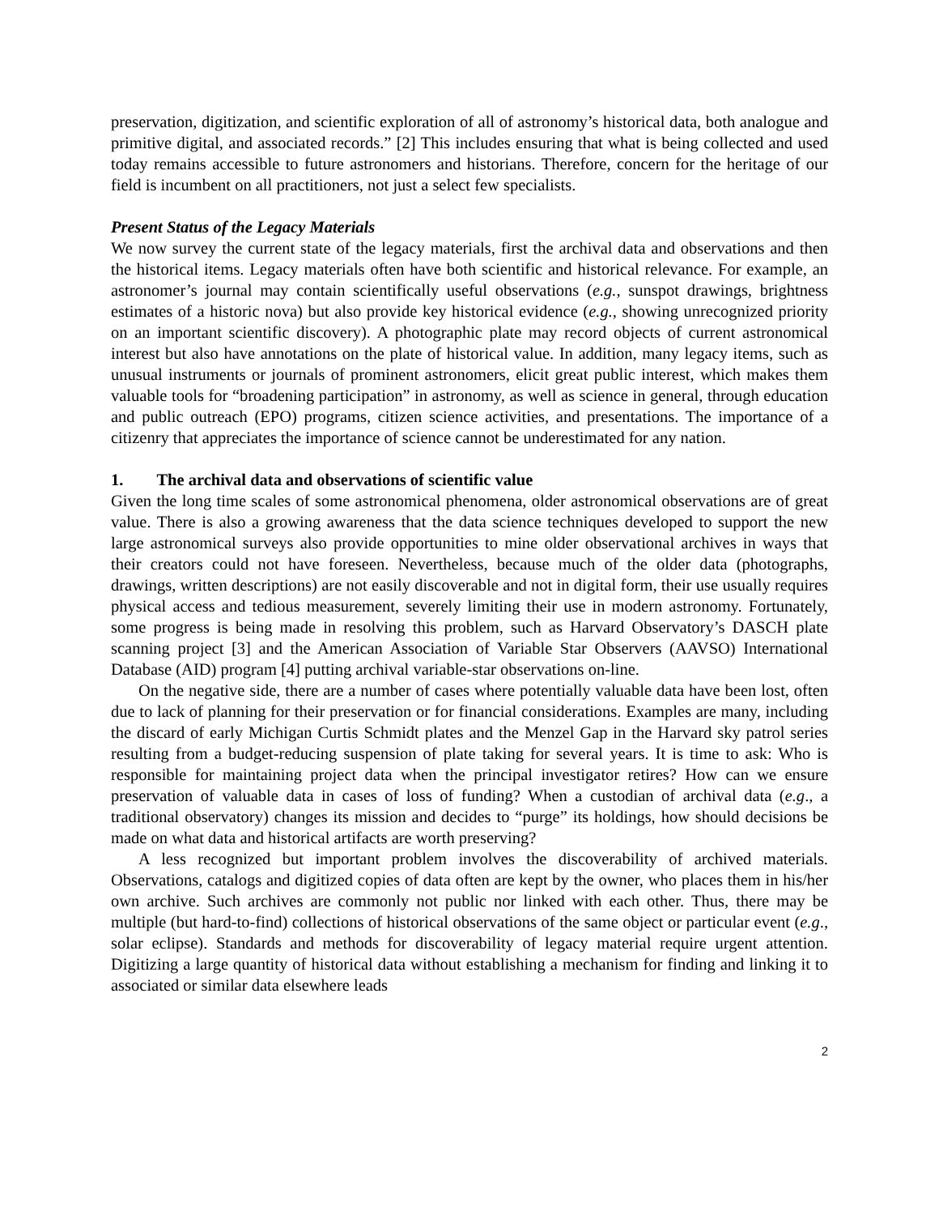preservation, digitization, and scientific exploration of all of astronomy’s historical data, both analogue and primitive digital, and associated records.” [2] This includes ensuring that what is being collected and used today remains accessible to future astronomers and historians. Therefore, concern for the heritage of our field is incumbent on all practitioners, not just a select few specialists.
Present Status of the Legacy Materials
We now survey the current state of the legacy materials, first the archival data and observations and then the historical items. Legacy materials often have both scientific and historical relevance. For example, an astronomer’s journal may contain scientifically useful observations (e.g., sunspot drawings, brightness estimates of a historic nova) but also provide key historical evidence (e.g., showing unrecognized priority on an important scientific discovery). A photographic plate may record objects of current astronomical interest but also have annotations on the plate of historical value. In addition, many legacy items, such as unusual instruments or journals of prominent astronomers, elicit great public interest, which makes them valuable tools for “broadening participation” in astronomy, as well as science in general, through education and public outreach (EPO) programs, citizen science activities, and presentations. The importance of a citizenry that appreciates the importance of science cannot be underestimated for any nation.
1. The archival data and observations of scientific value
Given the long time scales of some astronomical phenomena, older astronomical observations are of great value. There is also a growing awareness that the data science techniques developed to support the new large astronomical surveys also provide opportunities to mine older observational archives in ways that their creators could not have foreseen. Nevertheless, because much of the older data (photographs, drawings, written descriptions) are not easily discoverable and not in digital form, their use usually requires physical access and tedious measurement, severely limiting their use in modern astronomy. Fortunately, some progress is being made in resolving this problem, such as Harvard Observatory’s DASCH plate scanning project [3] and the American Association of Variable Star Observers (AAVSO) International Database (AID) program [4] putting archival variable-star observations on-line.
On the negative side, there are a number of cases where potentially valuable data have been lost, often due to lack of planning for their preservation or for financial considerations. Examples are many, including the discard of early Michigan Curtis Schmidt plates and the Menzel Gap in the Harvard sky patrol series resulting from a budget-reducing suspension of plate taking for several years. It is time to ask: Who is responsible for maintaining project data when the principal investigator retires? How can we ensure preservation of valuable data in cases of loss of funding? When a custodian of archival data (e.g., a traditional observatory) changes its mission and decides to “purge” its holdings, how should decisions be made on what data and historical artifacts are worth preserving?
A less recognized but important problem involves the discoverability of archived materials. Observations, catalogs and digitized copies of data often are kept by the owner, who places them in his/her own archive. Such archives are commonly not public nor linked with each other. Thus, there may be multiple (but hard-to-find) collections of historical observations of the same object or particular event (e.g., solar eclipse). Standards and methods for discoverability of legacy material require urgent attention. Digitizing a large quantity of historical data without establishing a mechanism for finding and linking it to associated or similar data elsewhere leads
2